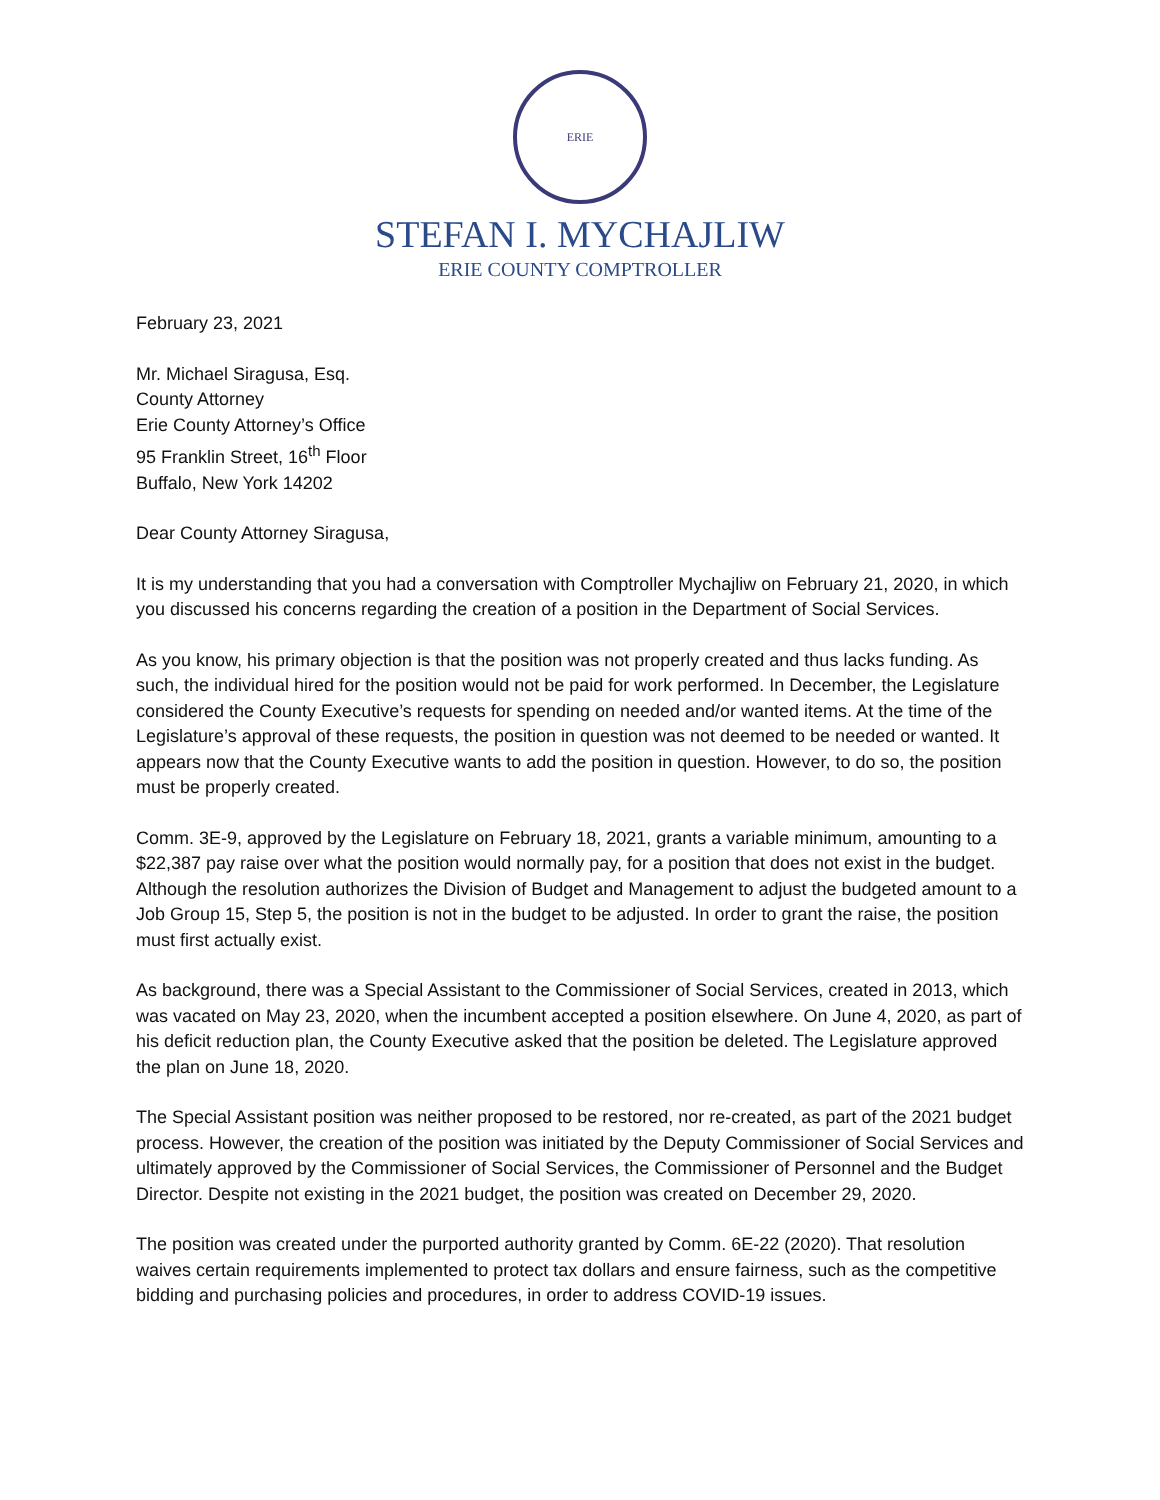ERIE
STEFAN I. MYCHAJLIW
ERIE COUNTY COMPTROLLER
February 23, 2021
Mr. Michael Siragusa, Esq.
County Attorney
Erie County Attorney’s Office
95 Franklin Street, 16<sup>th</sup> Floor
Buffalo, New York 14202
Dear County Attorney Siragusa,
It is my understanding that you had a conversation with Comptroller Mychajliw on February 21, 2020, in which you discussed his concerns regarding the creation of a position in the Department of Social Services.
As you know, his primary objection is that the position was not properly created and thus lacks funding. As such, the individual hired for the position would not be paid for work performed. In December, the Legislature considered the County Executive’s requests for spending on needed and/or wanted items. At the time of the Legislature’s approval of these requests, the position in question was not deemed to be needed or wanted. It appears now that the County Executive wants to add the position in question. However, to do so, the position must be properly created.
Comm. 3E-9, approved by the Legislature on February 18, 2021, grants a variable minimum, amounting to a $22,387 pay raise over what the position would normally pay, for a position that does not exist in the budget. Although the resolution authorizes the Division of Budget and Management to adjust the budgeted amount to a Job Group 15, Step 5, the position is not in the budget to be adjusted. In order to grant the raise, the position must first actually exist.
As background, there was a Special Assistant to the Commissioner of Social Services, created in 2013, which was vacated on May 23, 2020, when the incumbent accepted a position elsewhere. On June 4, 2020, as part of his deficit reduction plan, the County Executive asked that the position be deleted. The Legislature approved the plan on June 18, 2020.
The Special Assistant position was neither proposed to be restored, nor re-created, as part of the 2021 budget process. However, the creation of the position was initiated by the Deputy Commissioner of Social Services and ultimately approved by the Commissioner of Social Services, the Commissioner of Personnel and the Budget Director. Despite not existing in the 2021 budget, the position was created on December 29, 2020.
The position was created under the purported authority granted by Comm. 6E-22 (2020). That resolution waives certain requirements implemented to protect tax dollars and ensure fairness, such as the competitive bidding and purchasing policies and procedures, in order to address COVID-19 issues.